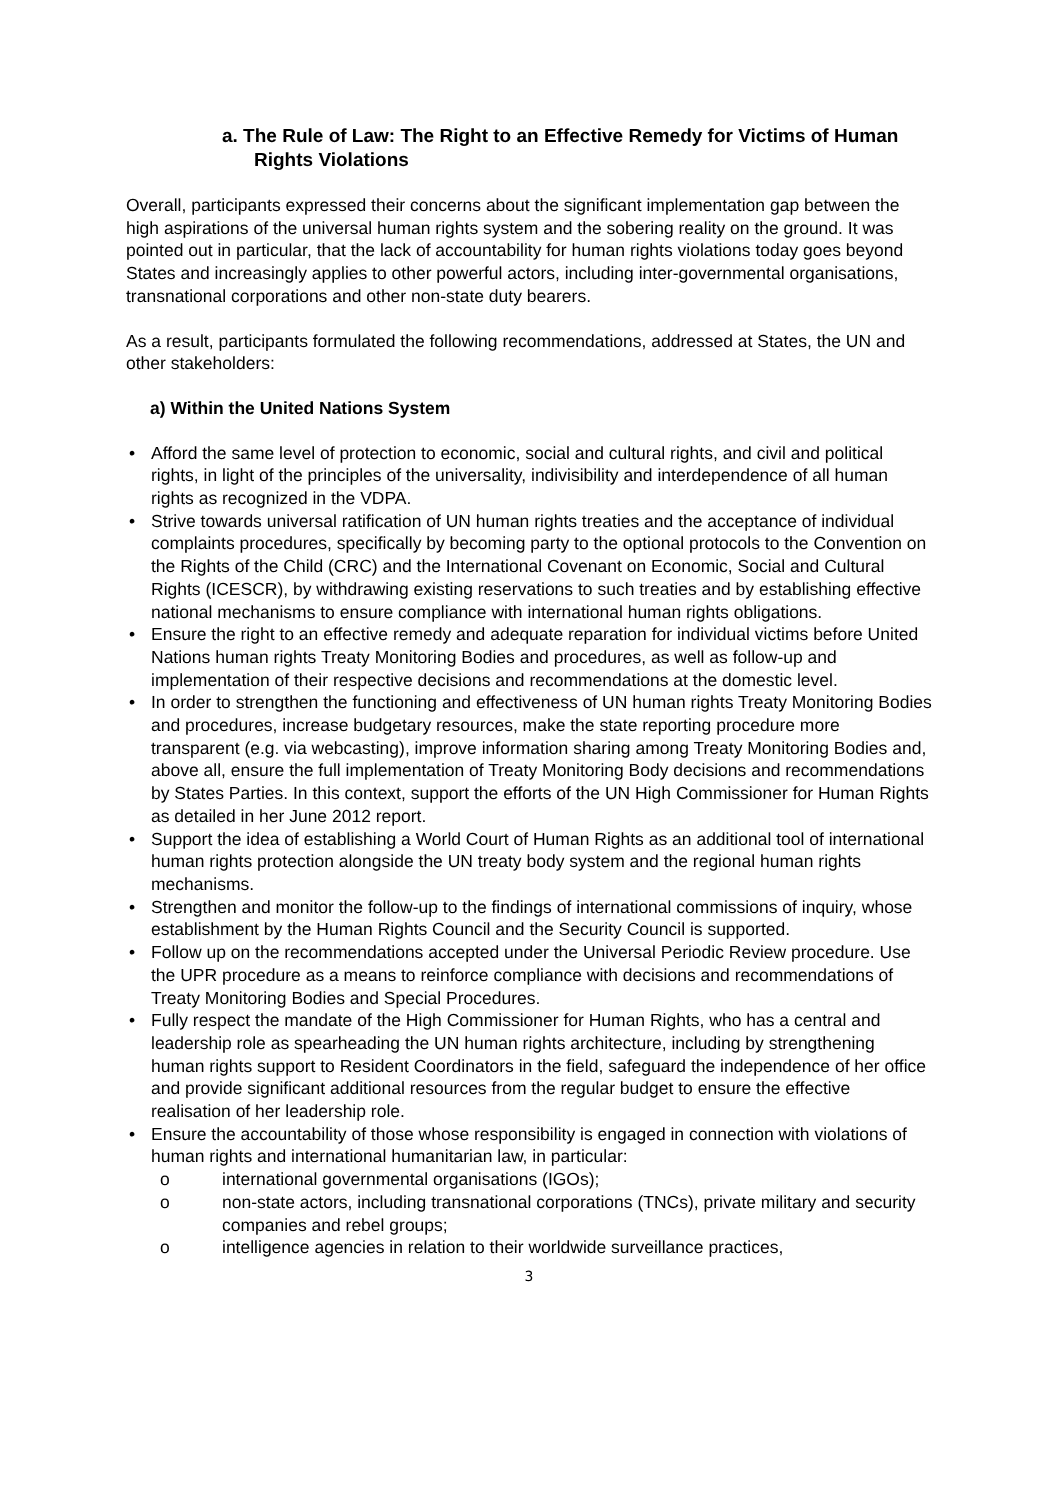a. The Rule of Law: The Right to an Effective Remedy for Victims of Human Rights Violations
Overall, participants expressed their concerns about the significant implementation gap between the high aspirations of the universal human rights system and the sobering reality on the ground. It was pointed out in particular, that the lack of accountability for human rights violations today goes beyond States and increasingly applies to other powerful actors, including inter-governmental organisations, transnational corporations and other non-state duty bearers.
As a result, participants formulated the following recommendations, addressed at States, the UN and other stakeholders:
a) Within the United Nations System
• Afford the same level of protection to economic, social and cultural rights, and civil and political rights, in light of the principles of the universality, indivisibility and interdependence of all human rights as recognized in the VDPA.
• Strive towards universal ratification of UN human rights treaties and the acceptance of individual complaints procedures, specifically by becoming party to the optional protocols to the Convention on the Rights of the Child (CRC) and the International Covenant on Economic, Social and Cultural Rights (ICESCR), by withdrawing existing reservations to such treaties and by establishing effective national mechanisms to ensure compliance with international human rights obligations.
• Ensure the right to an effective remedy and adequate reparation for individual victims before United Nations human rights Treaty Monitoring Bodies and procedures, as well as follow-up and implementation of their respective decisions and recommendations at the domestic level.
• In order to strengthen the functioning and effectiveness of UN human rights Treaty Monitoring Bodies and procedures, increase budgetary resources, make the state reporting procedure more transparent (e.g. via webcasting), improve information sharing among Treaty Monitoring Bodies and, above all, ensure the full implementation of Treaty Monitoring Body decisions and recommendations by States Parties. In this context, support the efforts of the UN High Commissioner for Human Rights as detailed in her June 2012 report.
• Support the idea of establishing a World Court of Human Rights as an additional tool of international human rights protection alongside the UN treaty body system and the regional human rights mechanisms.
• Strengthen and monitor the follow-up to the findings of international commissions of inquiry, whose establishment by the Human Rights Council and the Security Council is supported.
• Follow up on the recommendations accepted under the Universal Periodic Review procedure. Use the UPR procedure as a means to reinforce compliance with decisions and recommendations of Treaty Monitoring Bodies and Special Procedures.
• Fully respect the mandate of the High Commissioner for Human Rights, who has a central and leadership role as spearheading the UN human rights architecture, including by strengthening human rights support to Resident Coordinators in the field, safeguard the independence of her office and provide significant additional resources from the regular budget to ensure the effective realisation of her leadership role.
• Ensure the accountability of those whose responsibility is engaged in connection with violations of human rights and international humanitarian law, in particular:
o international governmental organisations (IGOs);
o non-state actors, including transnational corporations (TNCs), private military and security companies and rebel groups;
o intelligence agencies in relation to their worldwide surveillance practices,
3